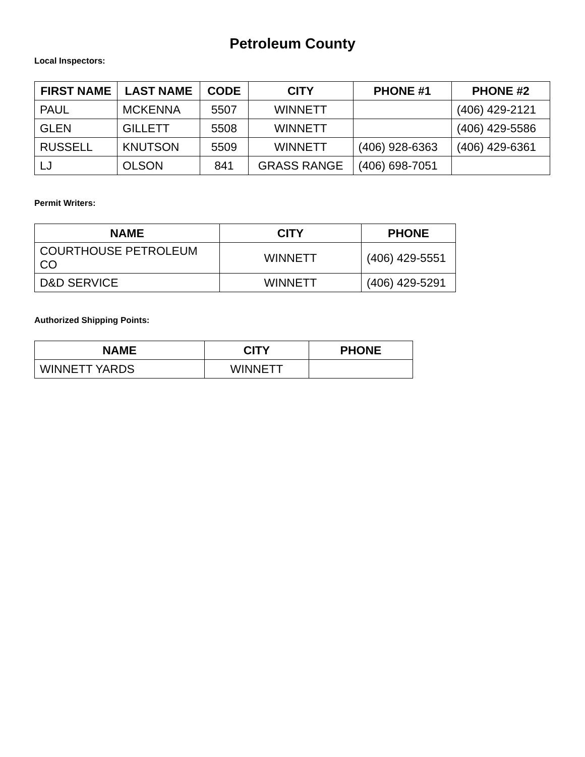Petroleum County
Local Inspectors:
| FIRST NAME | LAST NAME | CODE | CITY | PHONE #1 | PHONE #2 |
| --- | --- | --- | --- | --- | --- |
| PAUL | MCKENNA | 5507 | WINNETT | | (406) 429-2121 |
| GLEN | GILLETT | 5508 | WINNETT | | (406) 429-5586 |
| RUSSELL | KNUTSON | 5509 | WINNETT | (406) 928-6363 | (406) 429-6361 |
| LJ | OLSON | 841 | GRASS RANGE | (406) 698-7051 | |
Permit Writers:
| NAME | CITY | PHONE |
| --- | --- | --- |
| COURTHOUSE PETROLEUM CO | WINNETT | (406) 429-5551 |
| D&D SERVICE | WINNETT | (406) 429-5291 |
Authorized Shipping Points:
| NAME | CITY | PHONE |
| --- | --- | --- |
| WINNETT YARDS | WINNETT | |